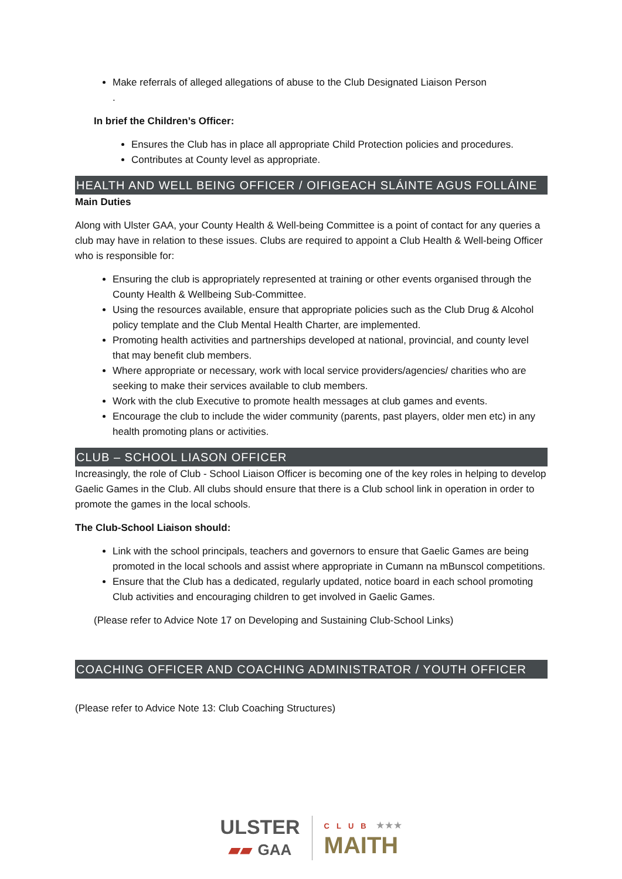Make referrals of alleged allegations of abuse to the Club Designated Liaison Person
.
In brief the Children’s Officer:
Ensures the Club has in place all appropriate Child Protection policies and procedures.
Contributes at County level as appropriate.
HEALTH AND WELL BEING OFFICER / OIFIGEACH SLÁINTE AGUS FOLLÁINE
Main Duties
Along with Ulster GAA, your County Health & Well-being Committee is a point of contact for any queries a club may have in relation to these issues. Clubs are required to appoint a Club Health & Well-being Officer who is responsible for:
Ensuring the club is appropriately represented at training or other events organised through the County Health & Wellbeing Sub-Committee.
Using the resources available, ensure that appropriate policies such as the Club Drug & Alcohol policy template and the Club Mental Health Charter, are implemented.
Promoting health activities and partnerships developed at national, provincial, and county level that may benefit club members.
Where appropriate or necessary, work with local service providers/agencies/ charities who are seeking to make their services available to club members.
Work with the club Executive to promote health messages at club games and events.
Encourage the club to include the wider community (parents, past players, older men etc) in any health promoting plans or activities.
CLUB – SCHOOL LIASON OFFICER
Increasingly, the role of Club - School Liaison Officer is becoming one of the key roles in helping to develop Gaelic Games in the Club. All clubs should ensure that there is a Club school link in operation in order to promote the games in the local schools.
The Club-School Liaison should:
Link with the school principals, teachers and governors to ensure that Gaelic Games are being promoted in the local schools and assist where appropriate in Cumann na mBunscol competitions.
Ensure that the Club has a dedicated, regularly updated, notice board in each school promoting Club activities and encouraging children to get involved in Gaelic Games.
(Please refer to Advice Note 17 on Developing and Sustaining Club-School Links)
COACHING OFFICER AND COACHING ADMINISTRATOR / YOUTH OFFICER
(Please refer to Advice Note 13: Club Coaching Structures)
ULSTER
▰▰ GAA
CLUB ★★★
MAITH